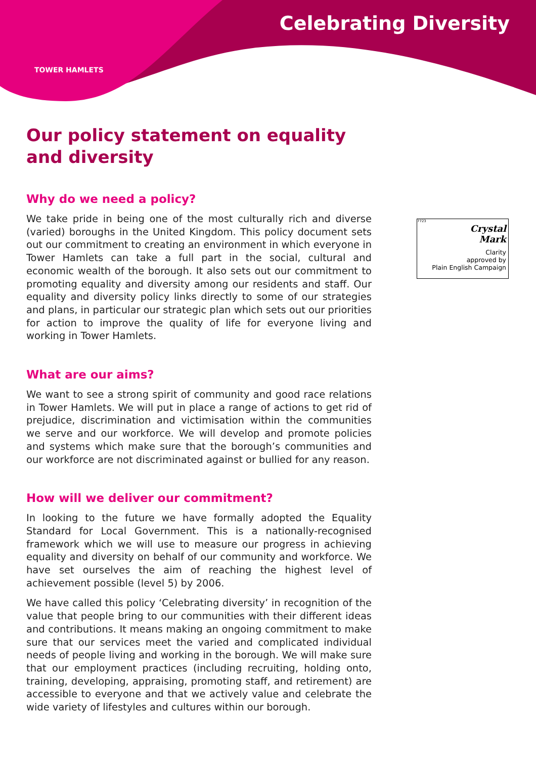TOWER HAMLETS
Celebrating Diversity
7723
Crystal
Mark
Clarity
approved by
Plain English Campaign
Our policy statement on equality and diversity
Why do we need a policy?
We take pride in being one of the most culturally rich and diverse (varied) boroughs in the United Kingdom. This policy document sets out our commitment to creating an environment in which everyone in Tower Hamlets can take a full part in the social, cultural and economic wealth of the borough. It also sets out our commitment to promoting equality and diversity among our residents and staff. Our equality and diversity policy links directly to some of our strategies and plans, in particular our strategic plan which sets out our priorities for action to improve the quality of life for everyone living and working in Tower Hamlets.
What are our aims?
We want to see a strong spirit of community and good race relations in Tower Hamlets. We will put in place a range of actions to get rid of prejudice, discrimination and victimisation within the communities we serve and our workforce. We will develop and promote policies and systems which make sure that the borough’s communities and our workforce are not discriminated against or bullied for any reason.
How will we deliver our commitment?
In looking to the future we have formally adopted the Equality Standard for Local Government. This is a nationally-recognised framework which we will use to measure our progress in achieving equality and diversity on behalf of our community and workforce. We have set ourselves the aim of reaching the highest level of achievement possible (level 5) by 2006.
We have called this policy ‘Celebrating diversity’ in recognition of the value that people bring to our communities with their different ideas and contributions. It means making an ongoing commitment to make sure that our services meet the varied and complicated individual needs of people living and working in the borough. We will make sure that our employment practices (including recruiting, holding onto, training, developing, appraising, promoting staff, and retirement) are accessible to everyone and that we actively value and celebrate the wide variety of lifestyles and cultures within our borough.